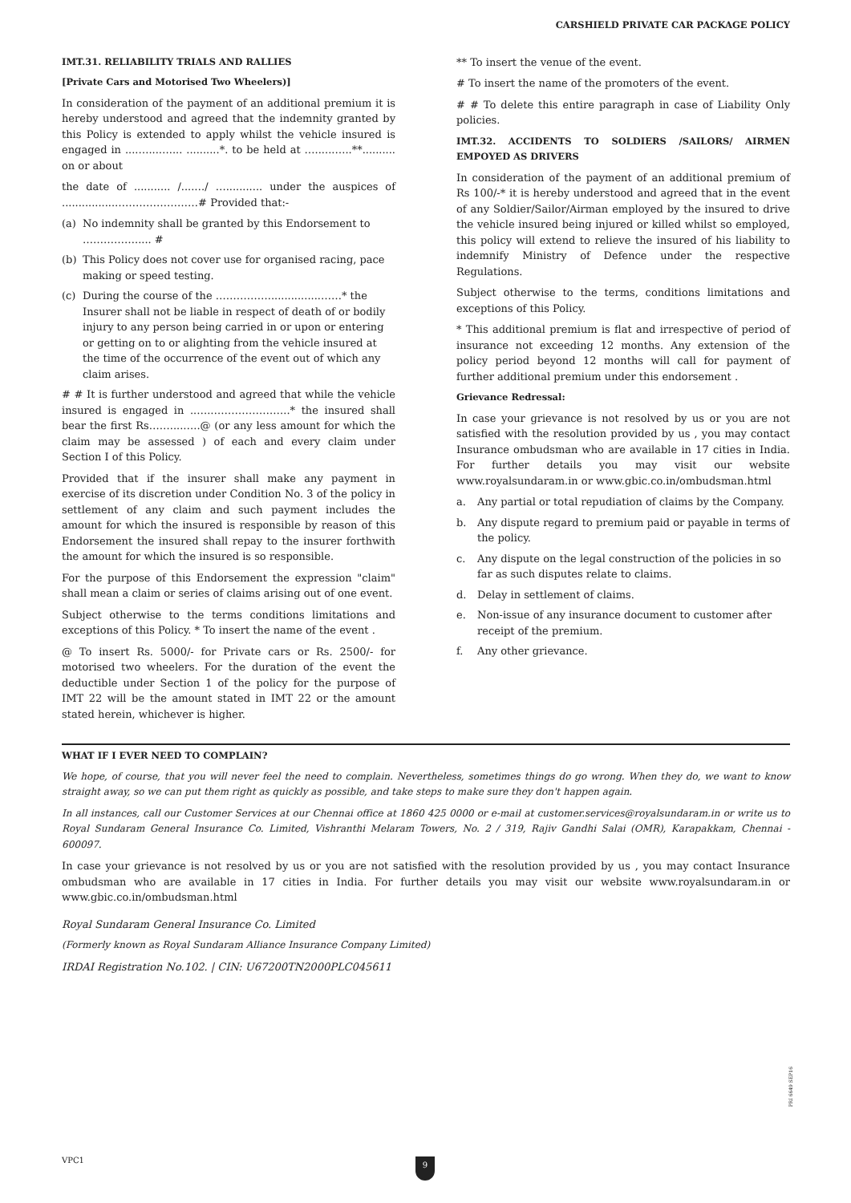CARSHIELD PRIVATE CAR PACKAGE POLICY
IMT.31. RELIABILITY TRIALS AND RALLIES
[Private Cars and Motorised Two Wheelers)]
In consideration of the payment of an additional premium it is hereby understood and agreed that the indemnity granted by this Policy is extended to apply whilst the vehicle insured is engaged in ....…...….... ..........*. to be held at …......…..**.......... on or about
the date of ........... /....…/ …........... under the auspices of ................……………………# Provided that:-
(a) No indemnity shall be granted by this Endorsement to ……………..... #
(b) This Policy does not cover use for organised racing, pace making or speed testing.
(c) During the course of the ……………................……* the Insurer shall not be liable in respect of death of or bodily injury to any person being carried in or upon or entering or getting on to or alighting from the vehicle insured at the time of the occurrence of the event out of which any claim arises.
# # It is further understood and agreed that while the vehicle insured is engaged in ..….…………………..* the insured shall bear the first Rs……....…..@ (or any less amount for which the claim may be assessed ) of each and every claim under Section I of this Policy.
Provided that if the insurer shall make any payment in exercise of its discretion under Condition No. 3 of the policy in settlement of any claim and such payment includes the amount for which the insured is responsible by reason of this Endorsement the insured shall repay to the insurer forthwith the amount for which the insured is so responsible.
For the purpose of this Endorsement the expression "claim" shall mean a claim or series of claims arising out of one event.
Subject otherwise to the terms conditions limitations and exceptions of this Policy. * To insert the name of the event .
@ To insert Rs. 5000/- for Private cars or Rs. 2500/- for motorised two wheelers. For the duration of the event the deductible under Section 1 of the policy for the purpose of IMT 22 will be the amount stated in IMT 22 or the amount stated herein, whichever is higher.
** To insert the venue of the event.
# To insert the name of the promoters of the event.
# # To delete this entire paragraph in case of Liability Only policies.
IMT.32. ACCIDENTS TO SOLDIERS /SAILORS/ AIRMEN EMPOYED AS DRIVERS
In consideration of the payment of an additional premium of Rs 100/-* it is hereby understood and agreed that in the event of any Soldier/Sailor/Airman employed by the insured to drive the vehicle insured being injured or killed whilst so employed, this policy will extend to relieve the insured of his liability to indemnify Ministry of Defence under the respective Regulations.
Subject otherwise to the terms, conditions limitations and exceptions of this Policy.
* This additional premium is flat and irrespective of period of insurance not exceeding 12 months. Any extension of the policy period beyond 12 months will call for payment of further additional premium under this endorsement .
Grievance Redressal:
In case your grievance is not resolved by us or you are not satisfied with the resolution provided by us , you may contact Insurance ombudsman who are available in 17 cities in India. For further details you may visit our website www.royalsundaram.in or www.gbic.co.in/ombudsman.html
a. Any partial or total repudiation of claims by the Company.
b. Any dispute regard to premium paid or payable in terms of the policy.
c. Any dispute on the legal construction of the policies in so far as such disputes relate to claims.
d. Delay in settlement of claims.
e. Non-issue of any insurance document to customer after receipt of the premium.
f. Any other grievance.
WHAT IF I EVER NEED TO COMPLAIN?
We hope, of course, that you will never feel the need to complain. Nevertheless, sometimes things do go wrong. When they do, we want to know straight away, so we can put them right as quickly as possible, and take steps to make sure they don't happen again.
In all instances, call our Customer Services at our Chennai office at 1860 425 0000 or e-mail at customer.services@royalsundaram.in or write us to Royal Sundaram General Insurance Co. Limited, Vishranthi Melaram Towers, No. 2 / 319, Rajiv Gandhi Salai (OMR), Karapakkam, Chennai - 600097.
In case your grievance is not resolved by us or you are not satisfied with the resolution provided by us , you may contact Insurance ombudsman who are available in 17 cities in India. For further details you may visit our website www.royalsundaram.in or www.gbic.co.in/ombudsman.html
Royal Sundaram General Insurance Co. Limited
(Formerly known as Royal Sundaram Alliance Insurance Company Limited)
IRDAI Registration No.102. | CIN: U67200TN2000PLC045611
PRI 6649 SEP16
VPC1 9